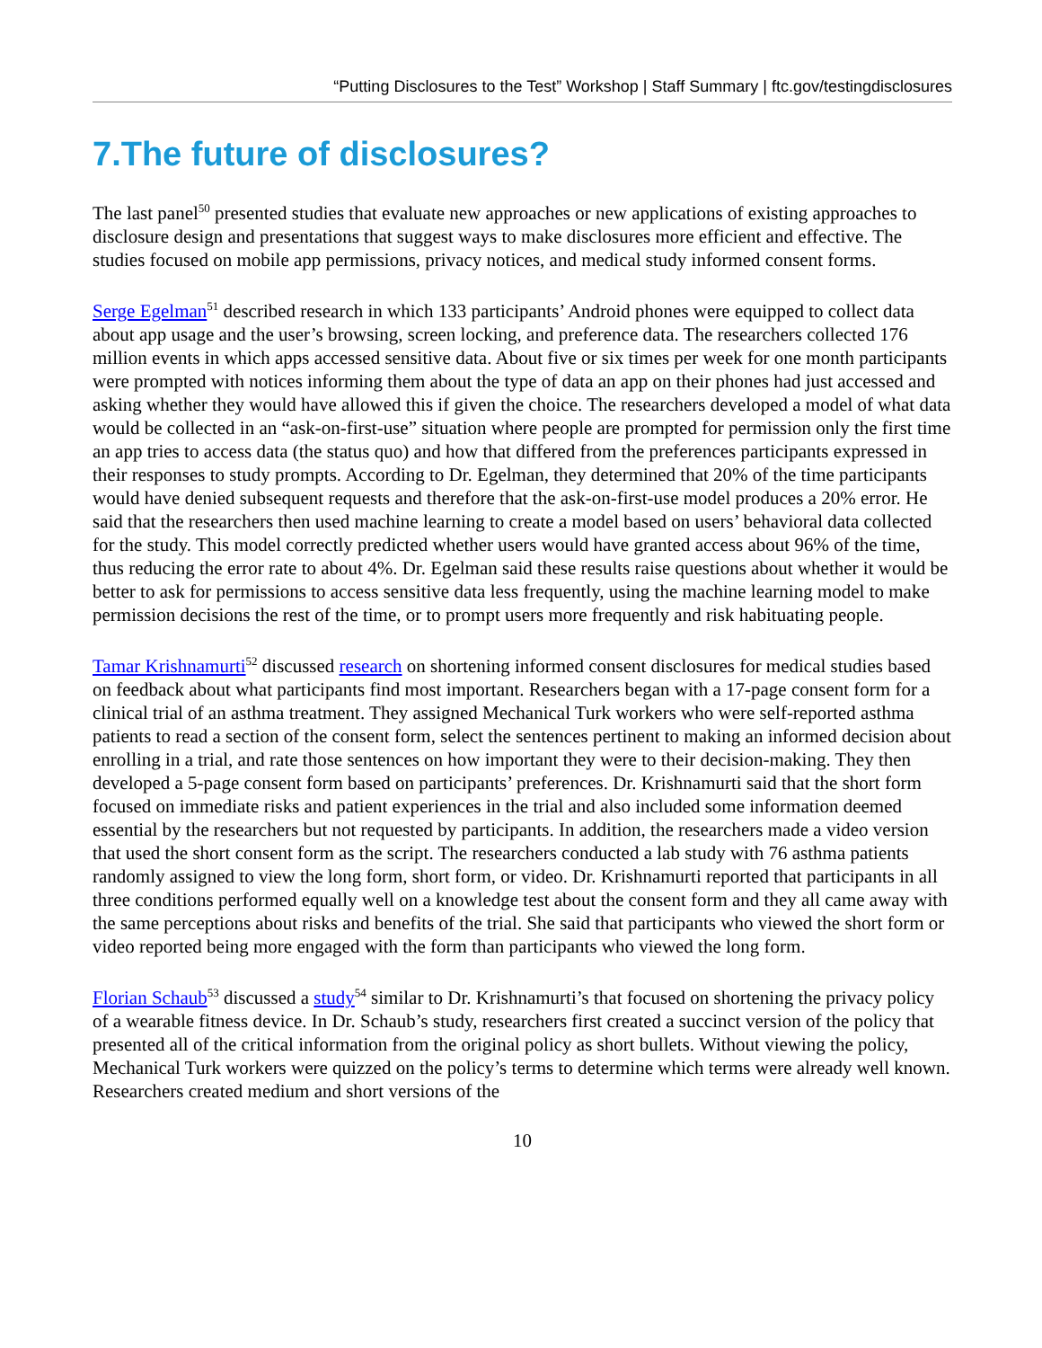“Putting Disclosures to the Test” Workshop | Staff Summary | ftc.gov/testingdisclosures
7.The future of disclosures?
The last panel<sup>50</sup> presented studies that evaluate new approaches or new applications of existing approaches to disclosure design and presentations that suggest ways to make disclosures more efficient and effective. The studies focused on mobile app permissions, privacy notices, and medical study informed consent forms.
Serge Egelman<sup>51</sup> described research in which 133 participants’ Android phones were equipped to collect data about app usage and the user’s browsing, screen locking, and preference data. The researchers collected 176 million events in which apps accessed sensitive data. About five or six times per week for one month participants were prompted with notices informing them about the type of data an app on their phones had just accessed and asking whether they would have allowed this if given the choice. The researchers developed a model of what data would be collected in an “ask-on-first-use” situation where people are prompted for permission only the first time an app tries to access data (the status quo) and how that differed from the preferences participants expressed in their responses to study prompts. According to Dr. Egelman, they determined that 20% of the time participants would have denied subsequent requests and therefore that the ask-on-first-use model produces a 20% error. He said that the researchers then used machine learning to create a model based on users’ behavioral data collected for the study. This model correctly predicted whether users would have granted access about 96% of the time, thus reducing the error rate to about 4%. Dr. Egelman said these results raise questions about whether it would be better to ask for permissions to access sensitive data less frequently, using the machine learning model to make permission decisions the rest of the time, or to prompt users more frequently and risk habituating people.
Tamar Krishnamurti<sup>52</sup> discussed research on shortening informed consent disclosures for medical studies based on feedback about what participants find most important. Researchers began with a 17-page consent form for a clinical trial of an asthma treatment. They assigned Mechanical Turk workers who were self-reported asthma patients to read a section of the consent form, select the sentences pertinent to making an informed decision about enrolling in a trial, and rate those sentences on how important they were to their decision-making. They then developed a 5-page consent form based on participants’ preferences. Dr. Krishnamurti said that the short form focused on immediate risks and patient experiences in the trial and also included some information deemed essential by the researchers but not requested by participants. In addition, the researchers made a video version that used the short consent form as the script. The researchers conducted a lab study with 76 asthma patients randomly assigned to view the long form, short form, or video. Dr. Krishnamurti reported that participants in all three conditions performed equally well on a knowledge test about the consent form and they all came away with the same perceptions about risks and benefits of the trial. She said that participants who viewed the short form or video reported being more engaged with the form than participants who viewed the long form.
Florian Schaub<sup>53</sup> discussed a study<sup>54</sup> similar to Dr. Krishnamurti’s that focused on shortening the privacy policy of a wearable fitness device. In Dr. Schaub’s study, researchers first created a succinct version of the policy that presented all of the critical information from the original policy as short bullets. Without viewing the policy, Mechanical Turk workers were quizzed on the policy’s terms to determine which terms were already well known. Researchers created medium and short versions of the
10